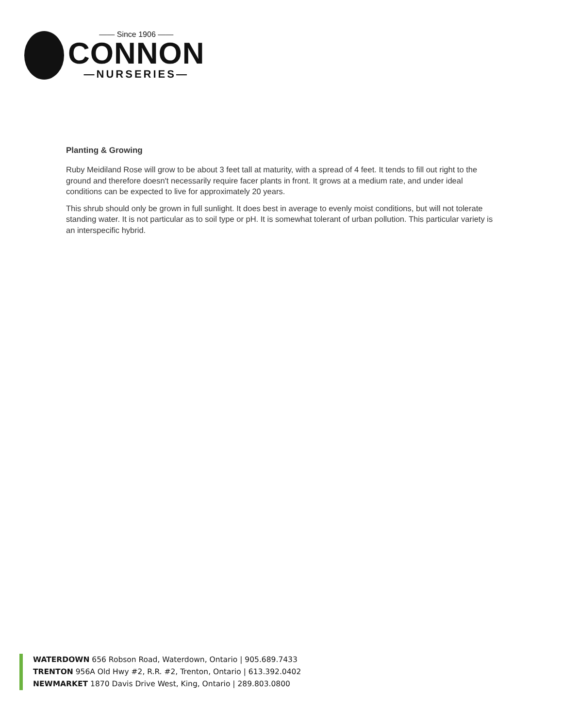—— Since 1906 ——
CONNON
—NURSERIES—
Planting & Growing
Ruby Meidiland Rose will grow to be about 3 feet tall at maturity, with a spread of 4 feet. It tends to fill out right to the ground and therefore doesn't necessarily require facer plants in front. It grows at a medium rate, and under ideal conditions can be expected to live for approximately 20 years.
This shrub should only be grown in full sunlight. It does best in average to evenly moist conditions, but will not tolerate standing water. It is not particular as to soil type or pH. It is somewhat tolerant of urban pollution. This particular variety is an interspecific hybrid.
WATERDOWN 656 Robson Road, Waterdown, Ontario | 905.689.7433
TRENTON 956A Old Hwy #2, R.R. #2, Trenton, Ontario | 613.392.0402
NEWMARKET 1870 Davis Drive West, King, Ontario | 289.803.0800